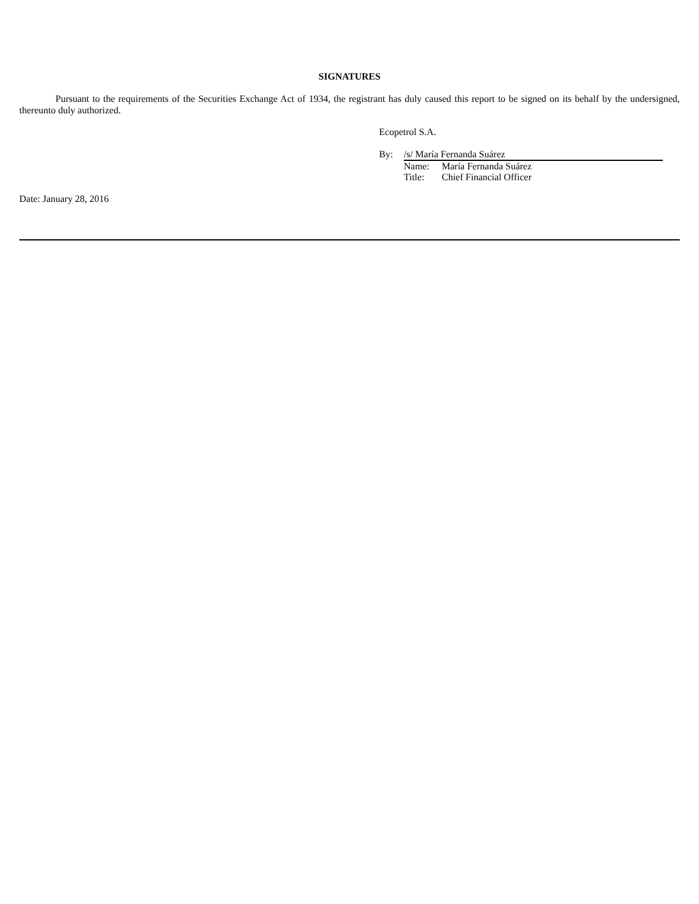SIGNATURES
Pursuant to the requirements of the Securities Exchange Act of 1934, the registrant has duly caused this report to be signed on its behalf by the undersigned, thereunto duly authorized.
Ecopetrol S.A.
By: /s/ María Fernanda Suárez
Name: María Fernanda Suárez
Title: Chief Financial Officer
Date: January 28, 2016